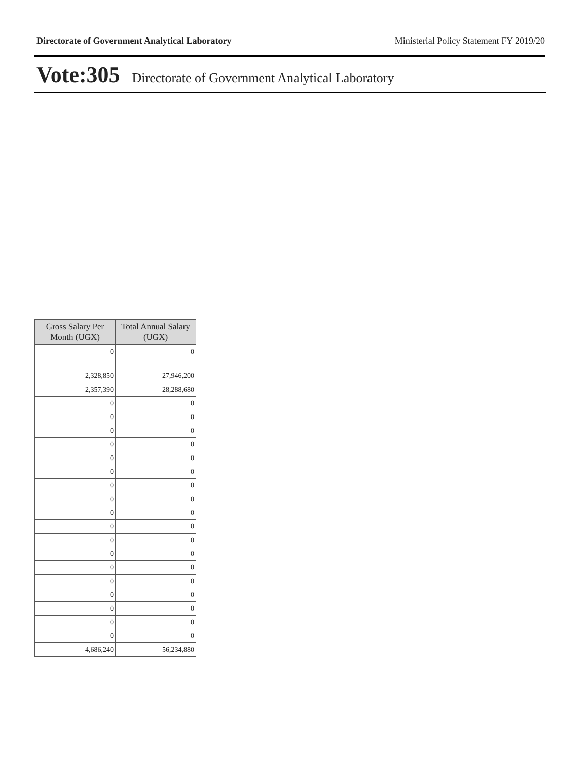Directorate of Government Analytical Laboratory Ministerial Policy Statement FY 2019/20
Vote:305 Directorate of Government Analytical Laboratory
| Gross Salary Per Month (UGX) | Total Annual Salary (UGX) |
| --- | --- |
| 0 | 0 |
| 2,328,850 | 27,946,200 |
| 2,357,390 | 28,288,680 |
| 0 | 0 |
| 0 | 0 |
| 0 | 0 |
| 0 | 0 |
| 0 | 0 |
| 0 | 0 |
| 0 | 0 |
| 0 | 0 |
| 0 | 0 |
| 0 | 0 |
| 0 | 0 |
| 0 | 0 |
| 0 | 0 |
| 0 | 0 |
| 0 | 0 |
| 0 | 0 |
| 0 | 0 |
| 0 | 0 |
| 4,686,240 | 56,234,880 |